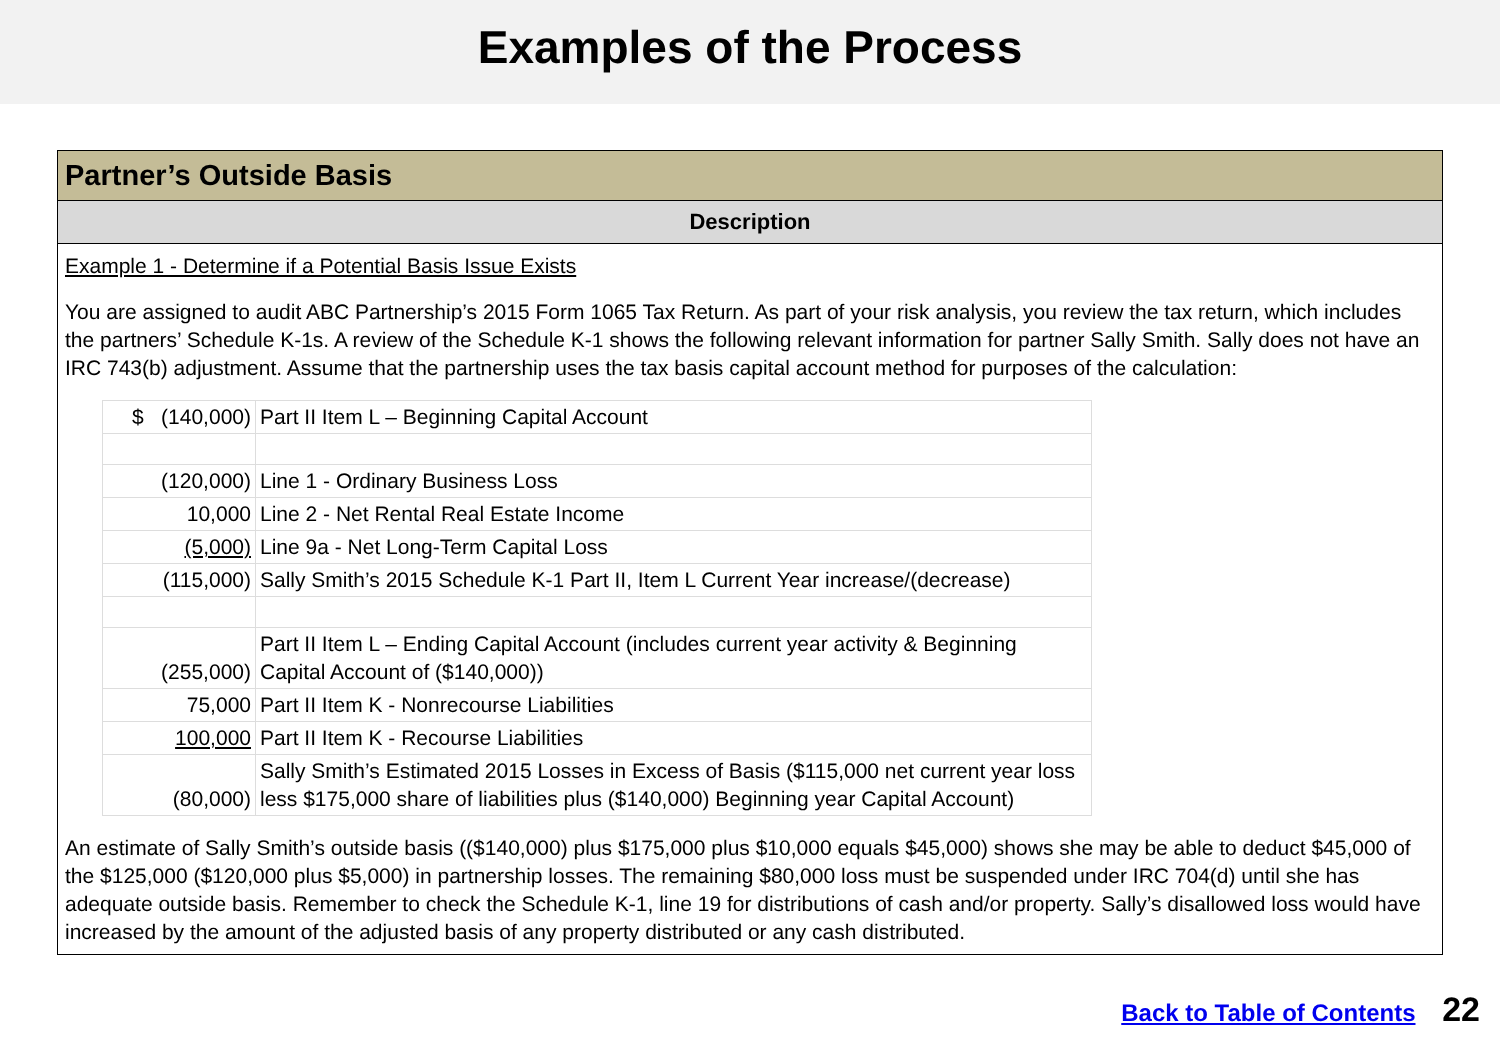Examples of the Process
Partner’s Outside Basis
Description
Example 1 - Determine if a Potential Basis Issue Exists
You are assigned to audit ABC Partnership’s 2015 Form 1065 Tax Return. As part of your risk analysis, you review the tax return, which includes the partners’ Schedule K-1s. A review of the Schedule K-1 shows the following relevant information for partner Sally Smith. Sally does not have an IRC 743(b) adjustment. Assume that the partnership uses the tax basis capital account method for purposes of the calculation:
| $ (140,000) | Part II Item L – Beginning Capital Account |
| (120,000) | Line 1 - Ordinary Business Loss |
| 10,000 | Line 2 - Net Rental Real Estate Income |
| (5,000) | Line 9a - Net Long-Term Capital Loss |
| (115,000) | Sally Smith’s 2015 Schedule K-1 Part II, Item L Current Year increase/(decrease) |
| (255,000) | Part II Item L – Ending Capital Account (includes current year activity & Beginning Capital Account of ($140,000)) |
| 75,000 | Part II Item K - Nonrecourse Liabilities |
| 100,000 | Part II Item K - Recourse Liabilities |
| (80,000) | Sally Smith’s Estimated 2015 Losses in Excess of Basis ($115,000 net current year loss less $175,000 share of liabilities plus ($140,000) Beginning year Capital Account) |
An estimate of Sally Smith’s outside basis (($140,000) plus $175,000 plus $10,000 equals $45,000) shows she may be able to deduct $45,000 of the $125,000 ($120,000 plus $5,000) in partnership losses. The remaining $80,000 loss must be suspended under IRC 704(d) until she has adequate outside basis. Remember to check the Schedule K-1, line 19 for distributions of cash and/or property. Sally’s disallowed loss would have increased by the amount of the adjusted basis of any property distributed or any cash distributed.
Back to Table of Contents 22